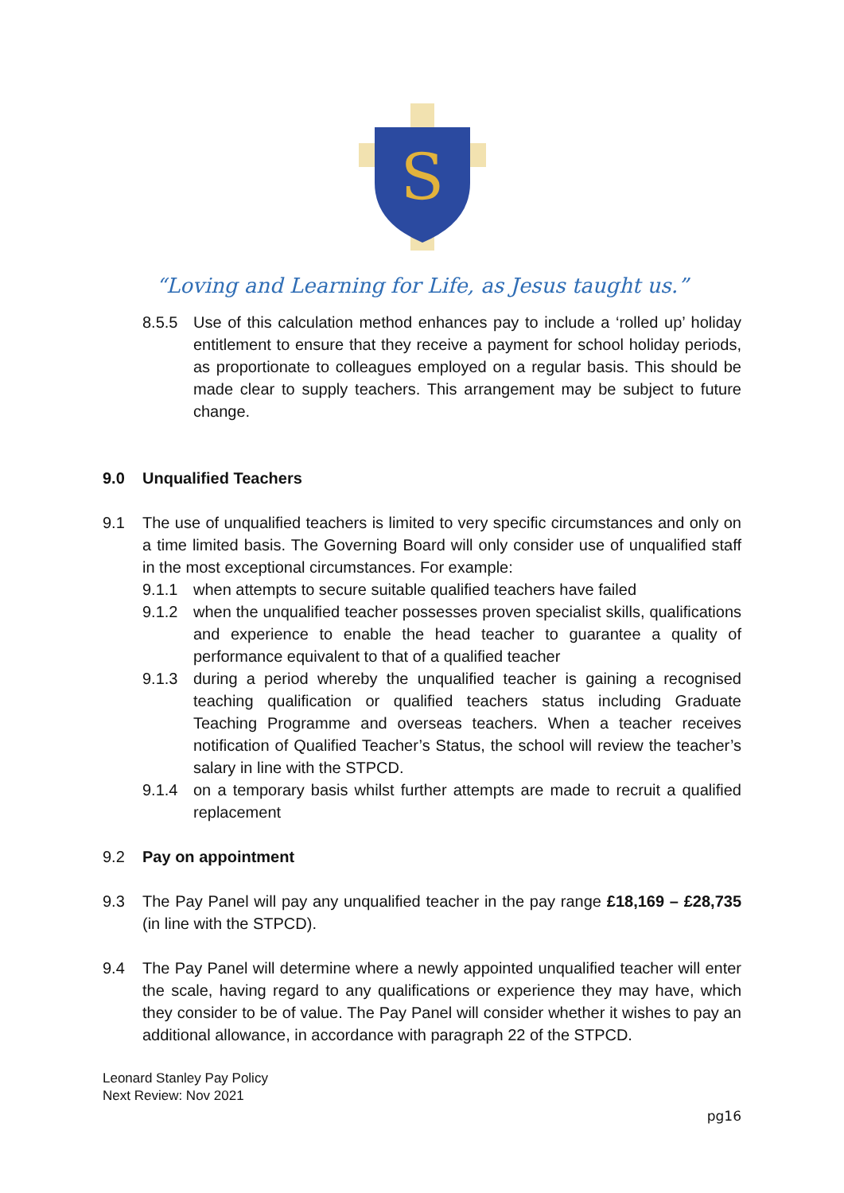S
“Loving and Learning for Life, as Jesus taught us.”
8.5.5 Use of this calculation method enhances pay to include a ‘rolled up’ holiday entitlement to ensure that they receive a payment for school holiday periods, as proportionate to colleagues employed on a regular basis. This should be made clear to supply teachers. This arrangement may be subject to future change.
9.0 Unqualified Teachers
9.1 The use of unqualified teachers is limited to very specific circumstances and only on a time limited basis. The Governing Board will only consider use of unqualified staff in the most exceptional circumstances. For example:
9.1.1 when attempts to secure suitable qualified teachers have failed
9.1.2 when the unqualified teacher possesses proven specialist skills, qualifications and experience to enable the head teacher to guarantee a quality of performance equivalent to that of a qualified teacher
9.1.3 during a period whereby the unqualified teacher is gaining a recognised teaching qualification or qualified teachers status including Graduate Teaching Programme and overseas teachers. When a teacher receives notification of Qualified Teacher’s Status, the school will review the teacher’s salary in line with the STPCD.
9.1.4 on a temporary basis whilst further attempts are made to recruit a qualified replacement
9.2 Pay on appointment
9.3 The Pay Panel will pay any unqualified teacher in the pay range £18,169 – £28,735 (in line with the STPCD).
9.4 The Pay Panel will determine where a newly appointed unqualified teacher will enter the scale, having regard to any qualifications or experience they may have, which they consider to be of value. The Pay Panel will consider whether it wishes to pay an additional allowance, in accordance with paragraph 22 of the STPCD.
Leonard Stanley Pay Policy
Next Review: Nov 2021
pg16